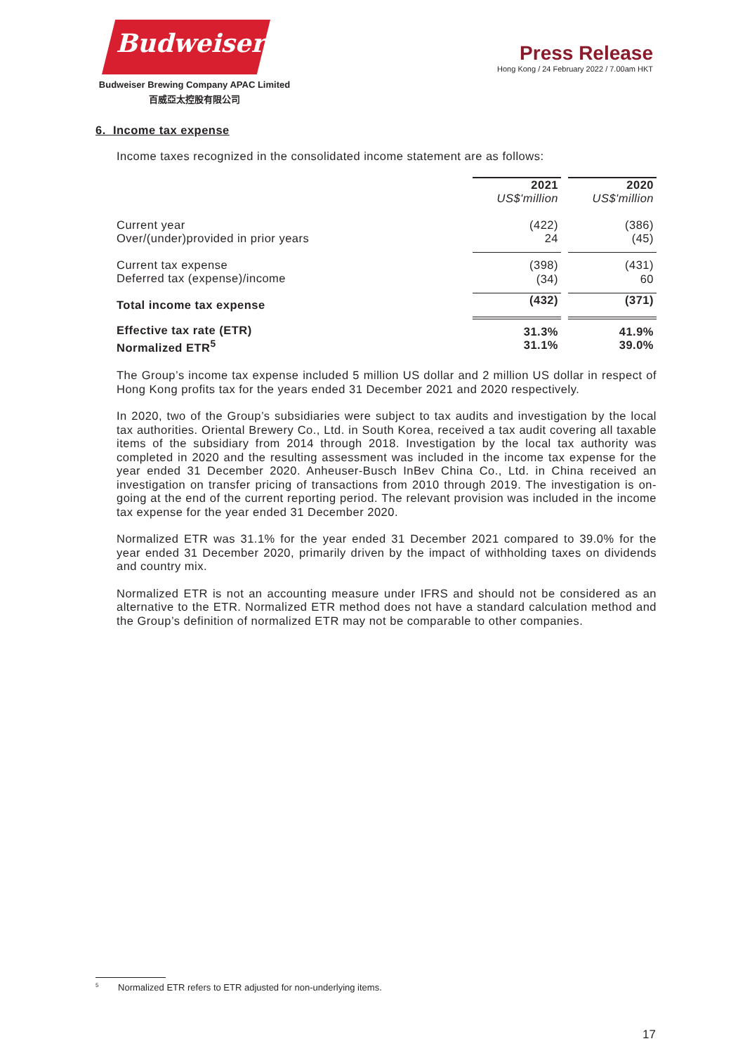Budweiser
Budweiser Brewing Company APAC Limited
百威亞太控股有限公司
Press Release
Hong Kong / 24 February 2022 / 7.00am HKT
6. Income tax expense
Income taxes recognized in the consolidated income statement are as follows:
| | 2021 | | 2020 |
| | US$'million | | US$'million |
| Current year Over/(under)provided in prior years | (422) 24 | | (386) (45) |
| Current tax expense Deferred tax (expense)/income | (398) (34) | | (431) 60 |
| Total income tax expense | (432) | | (371) |
| Effective tax rate (ETR) Normalized ETR<sup>5</sup> | 31.3% 31.1% | | 41.9% 39.0% |
The Group’s income tax expense included 5 million US dollar and 2 million US dollar in respect of Hong Kong profits tax for the years ended 31 December 2021 and 2020 respectively.
In 2020, two of the Group’s subsidiaries were subject to tax audits and investigation by the local tax authorities. Oriental Brewery Co., Ltd. in South Korea, received a tax audit covering all taxable items of the subsidiary from 2014 through 2018. Investigation by the local tax authority was completed in 2020 and the resulting assessment was included in the income tax expense for the year ended 31 December 2020. Anheuser-Busch InBev China Co., Ltd. in China received an investigation on transfer pricing of transactions from 2010 through 2019. The investigation is on-going at the end of the current reporting period. The relevant provision was included in the income tax expense for the year ended 31 December 2020.
Normalized ETR was 31.1% for the year ended 31 December 2021 compared to 39.0% for the year ended 31 December 2020, primarily driven by the impact of withholding taxes on dividends and country mix.
Normalized ETR is not an accounting measure under IFRS and should not be considered as an alternative to the ETR. Normalized ETR method does not have a standard calculation method and the Group’s definition of normalized ETR may not be comparable to other companies.
<sup>5</sup> Normalized ETR refers to ETR adjusted for non-underlying items.
17